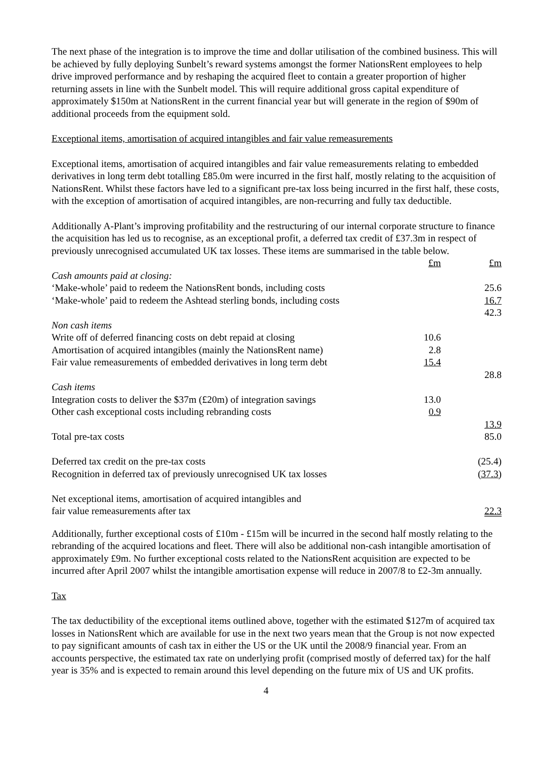The next phase of the integration is to improve the time and dollar utilisation of the combined business. This will be achieved by fully deploying Sunbelt’s reward systems amongst the former NationsRent employees to help drive improved performance and by reshaping the acquired fleet to contain a greater proportion of higher returning assets in line with the Sunbelt model. This will require additional gross capital expenditure of approximately $150m at NationsRent in the current financial year but will generate in the region of $90m of additional proceeds from the equipment sold.
Exceptional items, amortisation of acquired intangibles and fair value remeasurements
Exceptional items, amortisation of acquired intangibles and fair value remeasurements relating to embedded derivatives in long term debt totalling £85.0m were incurred in the first half, mostly relating to the acquisition of NationsRent. Whilst these factors have led to a significant pre-tax loss being incurred in the first half, these costs, with the exception of amortisation of acquired intangibles, are non-recurring and fully tax deductible.
Additionally A-Plant’s improving profitability and the restructuring of our internal corporate structure to finance the acquisition has led us to recognise, as an exceptional profit, a deferred tax credit of £37.3m in respect of previously unrecognised accumulated UK tax losses. These items are summarised in the table below.
| | £m | £m |
| Cash amounts paid at closing: | | |
| ‘Make-whole’ paid to redeem the NationsRent bonds, including costs | | 25.6 |
| ‘Make-whole’ paid to redeem the Ashtead sterling bonds, including costs | | 16.7 |
| | | 42.3 |
| Non cash items | | |
| Write off of deferred financing costs on debt repaid at closing | 10.6 | |
| Amortisation of acquired intangibles (mainly the NationsRent name) | 2.8 | |
| Fair value remeasurements of embedded derivatives in long term debt | 15.4 | |
| | | 28.8 |
| Cash items | | |
| Integration costs to deliver the $37m (£20m) of integration savings | 13.0 | |
| Other cash exceptional costs including rebranding costs | 0.9 | |
| | | 13.9 |
| Total pre-tax costs | | 85.0 |
| Deferred tax credit on the pre-tax costs | | (25.4) |
| Recognition in deferred tax of previously unrecognised UK tax losses | | (37.3) |
| Net exceptional items, amortisation of acquired intangibles and fair value remeasurements after tax | | 22.3 |
Additionally, further exceptional costs of £10m - £15m will be incurred in the second half mostly relating to the rebranding of the acquired locations and fleet. There will also be additional non-cash intangible amortisation of approximately £9m. No further exceptional costs related to the NationsRent acquisition are expected to be incurred after April 2007 whilst the intangible amortisation expense will reduce in 2007/8 to £2-3m annually.
Tax
The tax deductibility of the exceptional items outlined above, together with the estimated $127m of acquired tax losses in NationsRent which are available for use in the next two years mean that the Group is not now expected to pay significant amounts of cash tax in either the US or the UK until the 2008/9 financial year. From an accounts perspective, the estimated tax rate on underlying profit (comprised mostly of deferred tax) for the half year is 35% and is expected to remain around this level depending on the future mix of US and UK profits.
4